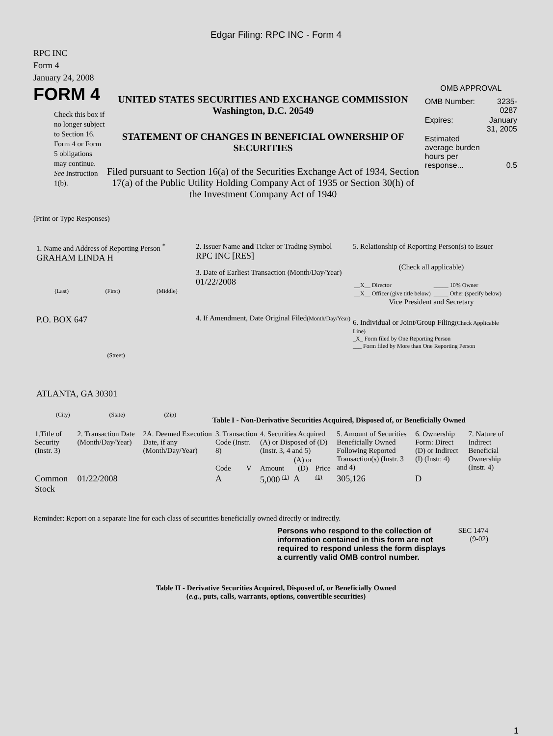Edgar Filing: RPC INC - Form 4
RPC INC
Form 4
January 24, 2008
FORM 4
Check this box if no longer subject to Section 16. Form 4 or Form 5 obligations may continue. See Instruction 1(b).
UNITED STATES SECURITIES AND EXCHANGE COMMISSION
Washington, D.C. 20549
STATEMENT OF CHANGES IN BENEFICIAL OWNERSHIP OF SECURITIES
Filed pursuant to Section 16(a) of the Securities Exchange Act of 1934, Section 17(a) of the Public Utility Holding Company Act of 1935 or Section 30(h) of the Investment Company Act of 1940
OMB APPROVAL
| OMB Number: | 3235-0287 |
| Expires: | January 31, 2005 |
| Estimated average burden hours per response... | 0.5 |
(Print or Type Responses)
1. Name and Address of Reporting Person <sup>*</sup>
GRAHAM LINDA H
(Last) (First) (Middle)
P.O. BOX 647
(Street)
ATLANTA, GA 30301
(City) (State) (Zip)
2. Issuer Name and Ticker or Trading Symbol
RPC INC [RES]
3. Date of Earliest Transaction (Month/Day/Year)
01/22/2008
4. If Amendment, Date Original Filed(Month/Day/Year)
5. Relationship of Reporting Person(s) to Issuer
(Check all applicable)
| __X__ Director | _____ 10% Owner |
| __X__ Officer (give title below) | _____ Other (specify below) |
Vice President and Secretary
6. Individual or Joint/Group Filing(Check Applicable Line)
_X_ Form filed by One Reporting Person
___ Form filed by More than One Reporting Person
Table I - Non-Derivative Securities Acquired, Disposed of, or Beneficially Owned
| 1.Title of Security (Instr. 3) | 2. Transaction Date (Month/Day/Year) | 2A. Deemed Execution Date, if any (Month/Day/Year) | 3. Transaction Code (Instr. 8) | | 4. Securities Acquired (A) or Disposed of (D) (Instr. 3, 4 and 5) | | | 5. Amount of Securities Beneficially Owned Following Reported Transaction(s) (Instr. 3 and 4) | 6. Ownership Form: Direct (D) or Indirect (I) (Instr. 4) | 7. Nature of Indirect Beneficial Ownership (Instr. 4) |
| --- | --- | --- | --- | --- | --- | --- | --- | --- | --- | --- |
| | | | Code | V | Amount | (A) or (D) | Price | | | |
| Common Stock | 01/22/2008 | | A | | 5,000 <sup>(1)</sup> | A | (1) | 305,126 | D | |
Reminder: Report on a separate line for each class of securities beneficially owned directly or indirectly.
Persons who respond to the collection of information contained in this form are not required to respond unless the form displays a currently valid OMB control number.
SEC 1474 (9-02)
Table II - Derivative Securities Acquired, Disposed of, or Beneficially Owned
(e.g., puts, calls, warrants, options, convertible securities)
1